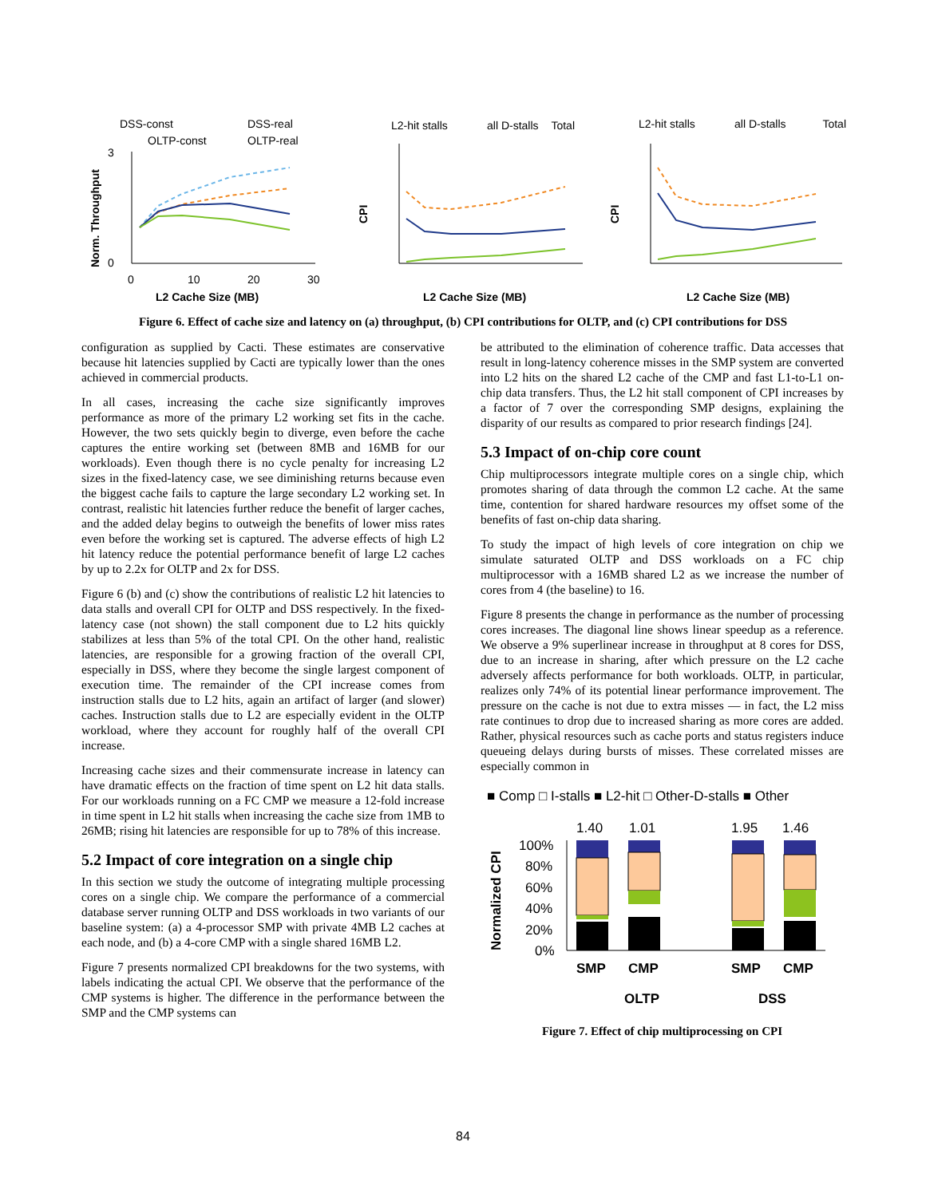DSS-const
DSS-real
OLTP-const
OLTP-real
3
0
0
10
20
30
L2 Cache Size (MB)
Norm. Throughput
L2-hit stalls
all D-stalls
Total
CPI
L2 Cache Size (MB)
L2-hit stalls
all D-stalls
Total
CPI
L2 Cache Size (MB)
Figure 6. Effect of cache size and latency on (a) throughput, (b) CPI contributions for OLTP, and (c) CPI contributions for DSS
configuration as supplied by Cacti. These estimates are conservative because hit latencies supplied by Cacti are typically lower than the ones achieved in commercial products.
In all cases, increasing the cache size significantly improves performance as more of the primary L2 working set fits in the cache. However, the two sets quickly begin to diverge, even before the cache captures the entire working set (between 8MB and 16MB for our workloads). Even though there is no cycle penalty for increasing L2 sizes in the fixed-latency case, we see diminishing returns because even the biggest cache fails to capture the large secondary L2 working set. In contrast, realistic hit latencies further reduce the benefit of larger caches, and the added delay begins to outweigh the benefits of lower miss rates even before the working set is captured. The adverse effects of high L2 hit latency reduce the potential performance benefit of large L2 caches by up to 2.2x for OLTP and 2x for DSS.
Figure 6 (b) and (c) show the contributions of realistic L2 hit latencies to data stalls and overall CPI for OLTP and DSS respectively. In the fixed-latency case (not shown) the stall component due to L2 hits quickly stabilizes at less than 5% of the total CPI. On the other hand, realistic latencies, are responsible for a growing fraction of the overall CPI, especially in DSS, where they become the single largest component of execution time. The remainder of the CPI increase comes from instruction stalls due to L2 hits, again an artifact of larger (and slower) caches. Instruction stalls due to L2 are especially evident in the OLTP workload, where they account for roughly half of the overall CPI increase.
Increasing cache sizes and their commensurate increase in latency can have dramatic effects on the fraction of time spent on L2 hit data stalls. For our workloads running on a FC CMP we measure a 12-fold increase in time spent in L2 hit stalls when increasing the cache size from 1MB to 26MB; rising hit latencies are responsible for up to 78% of this increase.
5.2 Impact of core integration on a single chip
In this section we study the outcome of integrating multiple processing cores on a single chip. We compare the performance of a commercial database server running OLTP and DSS workloads in two variants of our baseline system: (a) a 4-processor SMP with private 4MB L2 caches at each node, and (b) a 4-core CMP with a single shared 16MB L2.
Figure 7 presents normalized CPI breakdowns for the two systems, with labels indicating the actual CPI. We observe that the performance of the CMP systems is higher. The difference in the performance between the SMP and the CMP systems can
be attributed to the elimination of coherence traffic. Data accesses that result in long-latency coherence misses in the SMP system are converted into L2 hits on the shared L2 cache of the CMP and fast L1-to-L1 on-chip data transfers. Thus, the L2 hit stall component of CPI increases by a factor of 7 over the corresponding SMP designs, explaining the disparity of our results as compared to prior research findings [24].
5.3 Impact of on-chip core count
Chip multiprocessors integrate multiple cores on a single chip, which promotes sharing of data through the common L2 cache. At the same time, contention for shared hardware resources my offset some of the benefits of fast on-chip data sharing.
To study the impact of high levels of core integration on chip we simulate saturated OLTP and DSS workloads on a FC chip multiprocessor with a 16MB shared L2 as we increase the number of cores from 4 (the baseline) to 16.
Figure 8 presents the change in performance as the number of processing cores increases. The diagonal line shows linear speedup as a reference. We observe a 9% superlinear increase in throughput at 8 cores for DSS, due to an increase in sharing, after which pressure on the L2 cache adversely affects performance for both workloads. OLTP, in particular, realizes only 74% of its potential linear performance improvement. The pressure on the cache is not due to extra misses — in fact, the L2 miss rate continues to drop due to increased sharing as more cores are added. Rather, physical resources such as cache ports and status registers induce queueing delays during bursts of misses. These correlated misses are especially common in
■ Comp □ I-stalls ■ L2-hit □ Other-D-stalls ■ Other
1.40
1.01
1.95
1.46
100%
80%
60%
40%
20%
0%
Normalized CPI
SMP
CMP
SMP
CMP
OLTP
DSS
Figure 7. Effect of chip multiprocessing on CPI
84